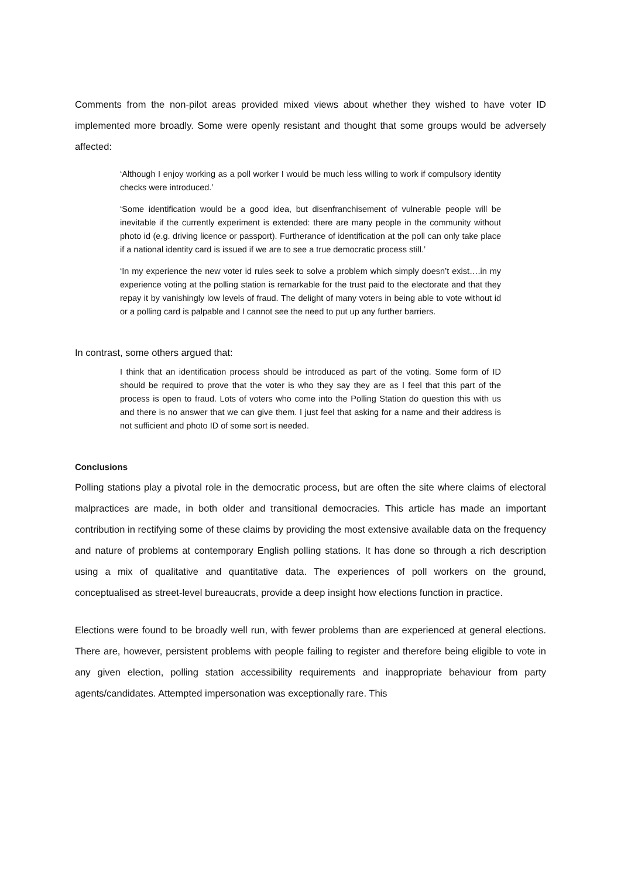Comments from the non-pilot areas provided mixed views about whether they wished to have voter ID implemented more broadly. Some were openly resistant and thought that some groups would be adversely affected:
‘Although I enjoy working as a poll worker I would be much less willing to work if compulsory identity checks were introduced.’
‘Some identification would be a good idea, but disenfranchisement of vulnerable people will be inevitable if the currently experiment is extended: there are many people in the community without photo id (e.g. driving licence or passport). Furtherance of identification at the poll can only take place if a national identity card is issued if we are to see a true democratic process still.’
‘In my experience the new voter id rules seek to solve a problem which simply doesn’t exist….in my experience voting at the polling station is remarkable for the trust paid to the electorate and that they repay it by vanishingly low levels of fraud. The delight of many voters in being able to vote without id or a polling card is palpable and I cannot see the need to put up any further barriers.
In contrast, some others argued that:
I think that an identification process should be introduced as part of the voting. Some form of ID should be required to prove that the voter is who they say they are as I feel that this part of the process is open to fraud. Lots of voters who come into the Polling Station do question this with us and there is no answer that we can give them. I just feel that asking for a name and their address is not sufficient and photo ID of some sort is needed.
Conclusions
Polling stations play a pivotal role in the democratic process, but are often the site where claims of electoral malpractices are made, in both older and transitional democracies. This article has made an important contribution in rectifying some of these claims by providing the most extensive available data on the frequency and nature of problems at contemporary English polling stations. It has done so through a rich description using a mix of qualitative and quantitative data. The experiences of poll workers on the ground, conceptualised as street-level bureaucrats, provide a deep insight how elections function in practice.
Elections were found to be broadly well run, with fewer problems than are experienced at general elections. There are, however, persistent problems with people failing to register and therefore being eligible to vote in any given election, polling station accessibility requirements and inappropriate behaviour from party agents/candidates. Attempted impersonation was exceptionally rare. This